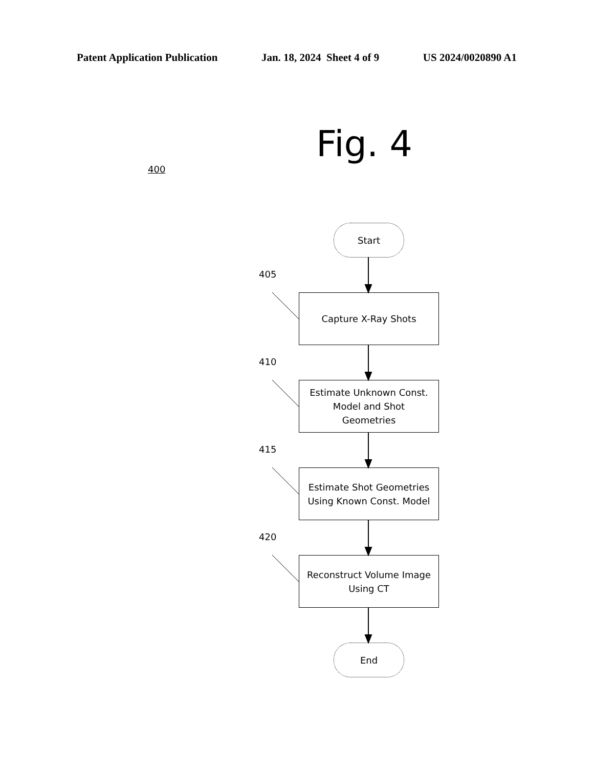Patent Application Publication Jan. 18, 2024 Sheet 4 of 9 US 2024/0020890 A1
Fig. 4
400
Start
405
Capture X-Ray Shots
410
Estimate Unknown Const.
Model and Shot
Geometries
415
Estimate Shot Geometries
Using Known Const. Model
420
Reconstruct Volume Image
Using CT
End